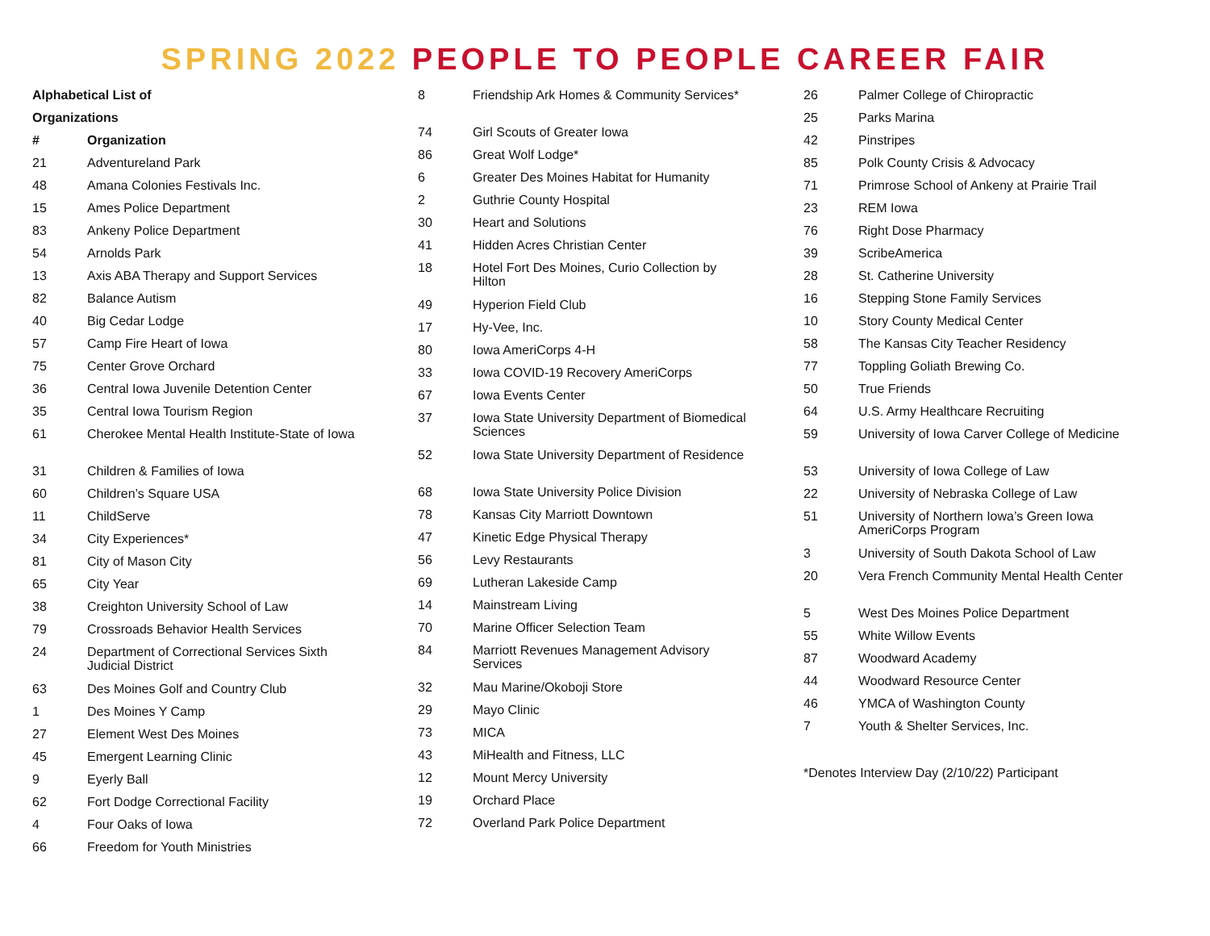SPRING 2022 PEOPLE TO PEOPLE CAREER FAIR
Alphabetical List of
Organizations
| # | Organization |
| --- | --- |
| 21 | Adventureland Park |
| 48 | Amana Colonies Festivals Inc. |
| 15 | Ames Police Department |
| 83 | Ankeny Police Department |
| 54 | Arnolds Park |
| 13 | Axis ABA Therapy and Support Services |
| 82 | Balance Autism |
| 40 | Big Cedar Lodge |
| 57 | Camp Fire Heart of Iowa |
| 75 | Center Grove Orchard |
| 36 | Central Iowa Juvenile Detention Center |
| 35 | Central Iowa Tourism Region |
| 61 | Cherokee Mental Health Institute-State of Iowa |
| 31 | Children & Families of Iowa |
| 60 | Children’s Square USA |
| 11 | ChildServe |
| 34 | City Experiences* |
| 81 | City of Mason City |
| 65 | City Year |
| 38 | Creighton University School of Law |
| 79 | Crossroads Behavior Health Services |
| 24 | Department of Correctional Services Sixth Judicial District |
| 63 | Des Moines Golf and Country Club |
| 1 | Des Moines Y Camp |
| 27 | Element West Des Moines |
| 45 | Emergent Learning Clinic |
| 9 | Eyerly Ball |
| 62 | Fort Dodge Correctional Facility |
| 4 | Four Oaks of Iowa |
| 66 | Freedom for Youth Ministries |
| 8 | Friendship Ark Homes & Community Services* |
| 74 | Girl Scouts of Greater Iowa |
| 86 | Great Wolf Lodge* |
| 6 | Greater Des Moines Habitat for Humanity |
| 2 | Guthrie County Hospital |
| 30 | Heart and Solutions |
| 41 | Hidden Acres Christian Center |
| 18 | Hotel Fort Des Moines, Curio Collection by Hilton |
| 49 | Hyperion Field Club |
| 17 | Hy-Vee, Inc. |
| 80 | Iowa AmeriCorps 4-H |
| 33 | Iowa COVID-19 Recovery AmeriCorps |
| 67 | Iowa Events Center |
| 37 | Iowa State University Department of Biomedical Sciences |
| 52 | Iowa State University Department of Residence |
| 68 | Iowa State University Police Division |
| 78 | Kansas City Marriott Downtown |
| 47 | Kinetic Edge Physical Therapy |
| 56 | Levy Restaurants |
| 69 | Lutheran Lakeside Camp |
| 14 | Mainstream Living |
| 70 | Marine Officer Selection Team |
| 84 | Marriott Revenues Management Advisory Services |
| 32 | Mau Marine/Okoboji Store |
| 29 | Mayo Clinic |
| 73 | MICA |
| 43 | MiHealth and Fitness, LLC |
| 12 | Mount Mercy University |
| 19 | Orchard Place |
| 72 | Overland Park Police Department |
| 26 | Palmer College of Chiropractic |
| 25 | Parks Marina |
| 42 | Pinstripes |
| 85 | Polk County Crisis & Advocacy |
| 71 | Primrose School of Ankeny at Prairie Trail |
| 23 | REM Iowa |
| 76 | Right Dose Pharmacy |
| 39 | ScribeAmerica |
| 28 | St. Catherine University |
| 16 | Stepping Stone Family Services |
| 10 | Story County Medical Center |
| 58 | The Kansas City Teacher Residency |
| 77 | Toppling Goliath Brewing Co. |
| 50 | True Friends |
| 64 | U.S. Army Healthcare Recruiting |
| 59 | University of Iowa Carver College of Medicine |
| 53 | University of Iowa College of Law |
| 22 | University of Nebraska College of Law |
| 51 | University of Northern Iowa’s Green Iowa AmeriCorps Program |
| 3 | University of South Dakota School of Law |
| 20 | Vera French Community Mental Health Center |
| 5 | West Des Moines Police Department |
| 55 | White Willow Events |
| 87 | Woodward Academy |
| 44 | Woodward Resource Center |
| 46 | YMCA of Washington County |
| 7 | Youth & Shelter Services, Inc. |
*Denotes Interview Day (2/10/22) Participant